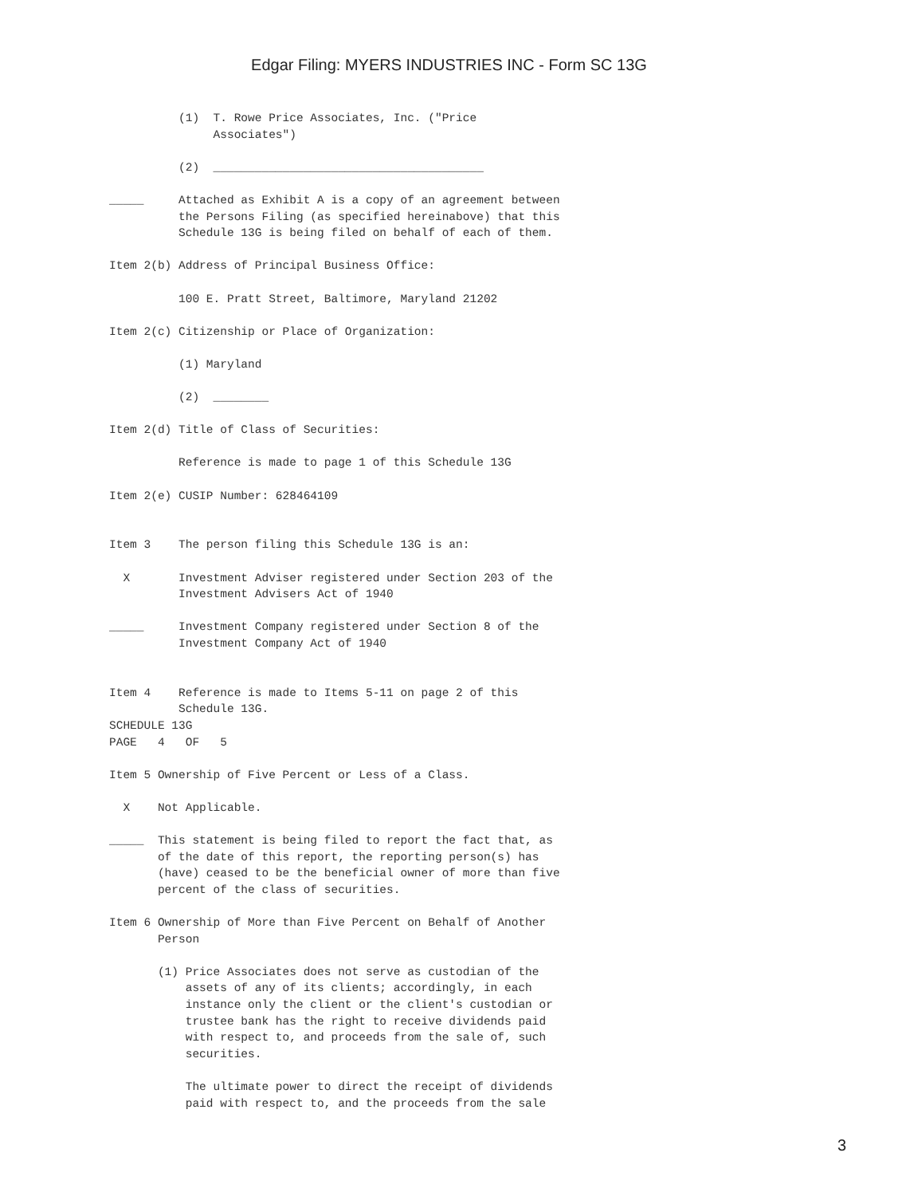Edgar Filing: MYERS INDUSTRIES INC - Form SC 13G
          (1)  T. Rowe Price Associates, Inc. ("Price
               Associates")

          (2)  _______________________________________

_____     Attached as Exhibit A is a copy of an agreement between
          the Persons Filing (as specified hereinabove) that this
          Schedule 13G is being filed on behalf of each of them.

Item 2(b) Address of Principal Business Office:

          100 E. Pratt Street, Baltimore, Maryland 21202

Item 2(c) Citizenship or Place of Organization:

          (1) Maryland

          (2)  ________

Item 2(d) Title of Class of Securities:

          Reference is made to page 1 of this Schedule 13G

Item 2(e) CUSIP Number: 628464109


Item 3    The person filing this Schedule 13G is an:

  X       Investment Adviser registered under Section 203 of the
          Investment Advisers Act of 1940

_____     Investment Company registered under Section 8 of the
          Investment Company Act of 1940


Item 4    Reference is made to Items 5-11 on page 2 of this
          Schedule 13G.
SCHEDULE 13G
PAGE   4   OF   5

Item 5 Ownership of Five Percent or Less of a Class.

  X    Not Applicable.

_____  This statement is being filed to report the fact that, as
       of the date of this report, the reporting person(s) has
       (have) ceased to be the beneficial owner of more than five
       percent of the class of securities.

Item 6 Ownership of More than Five Percent on Behalf of Another
       Person

       (1) Price Associates does not serve as custodian of the
           assets of any of its clients; accordingly, in each
           instance only the client or the client's custodian or
           trustee bank has the right to receive dividends paid
           with respect to, and proceeds from the sale of, such
           securities.

           The ultimate power to direct the receipt of dividends
           paid with respect to, and the proceeds from the sale
3